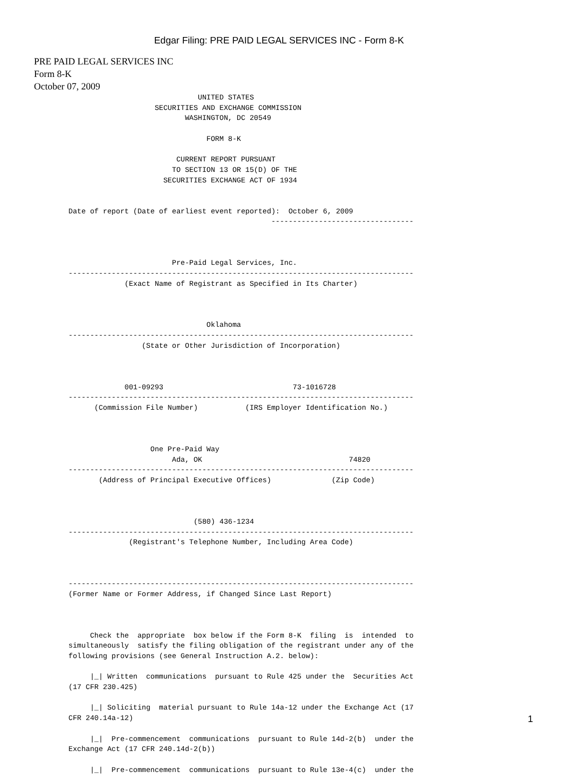Edgar Filing: PRE PAID LEGAL SERVICES INC - Form 8-K
PRE PAID LEGAL SERVICES INC
Form 8-K
October 07, 2009
                              UNITED STATES
                    SECURITIES AND EXCHANGE COMMISSION
                           WASHINGTON, DC 20549

                                FORM 8-K

                         CURRENT REPORT PURSUANT
                        TO SECTION 13 OR 15(D) OF THE
                      SECURITIES EXCHANGE ACT OF 1934


Date of report (Date of earliest event reported):  October 6, 2009
                                               ---------------------------------



                        Pre-Paid Legal Services, Inc.
--------------------------------------------------------------------------------
             (Exact Name of Registrant as Specified in Its Charter)



                                Oklahoma
--------------------------------------------------------------------------------
                 (State or Other Jurisdiction of Incorporation)



             001-09293                              73-1016728
--------------------------------------------------------------------------------
      (Commission File Number)           (IRS Employer Identification No.)



                   One Pre-Paid Way
                        Ada, OK                                  74820
--------------------------------------------------------------------------------
       (Address of Principal Executive Offices)              (Zip Code)



                             (580) 436-1234
--------------------------------------------------------------------------------
              (Registrant's Telephone Number, Including Area Code)



--------------------------------------------------------------------------------
(Former Name or Former Address, if Changed Since Last Report)



     Check the  appropriate  box below if the Form 8-K  filing  is  intended  to
simultaneously  satisfy the filing obligation of the registrant under any of the
following provisions (see General Instruction A.2. below):

     |_| Written  communications  pursuant to Rule 425 under the  Securities Act
(17 CFR 230.425)

     |_| Soliciting  material pursuant to Rule 14a-12 under the Exchange Act (17
CFR 240.14a-12)

     |_|  Pre-commencement  communications  pursuant to Rule 14d-2(b)  under the
Exchange Act (17 CFR 240.14d-2(b))

     |_|  Pre-commencement  communications  pursuant to Rule 13e-4(c)  under the
1